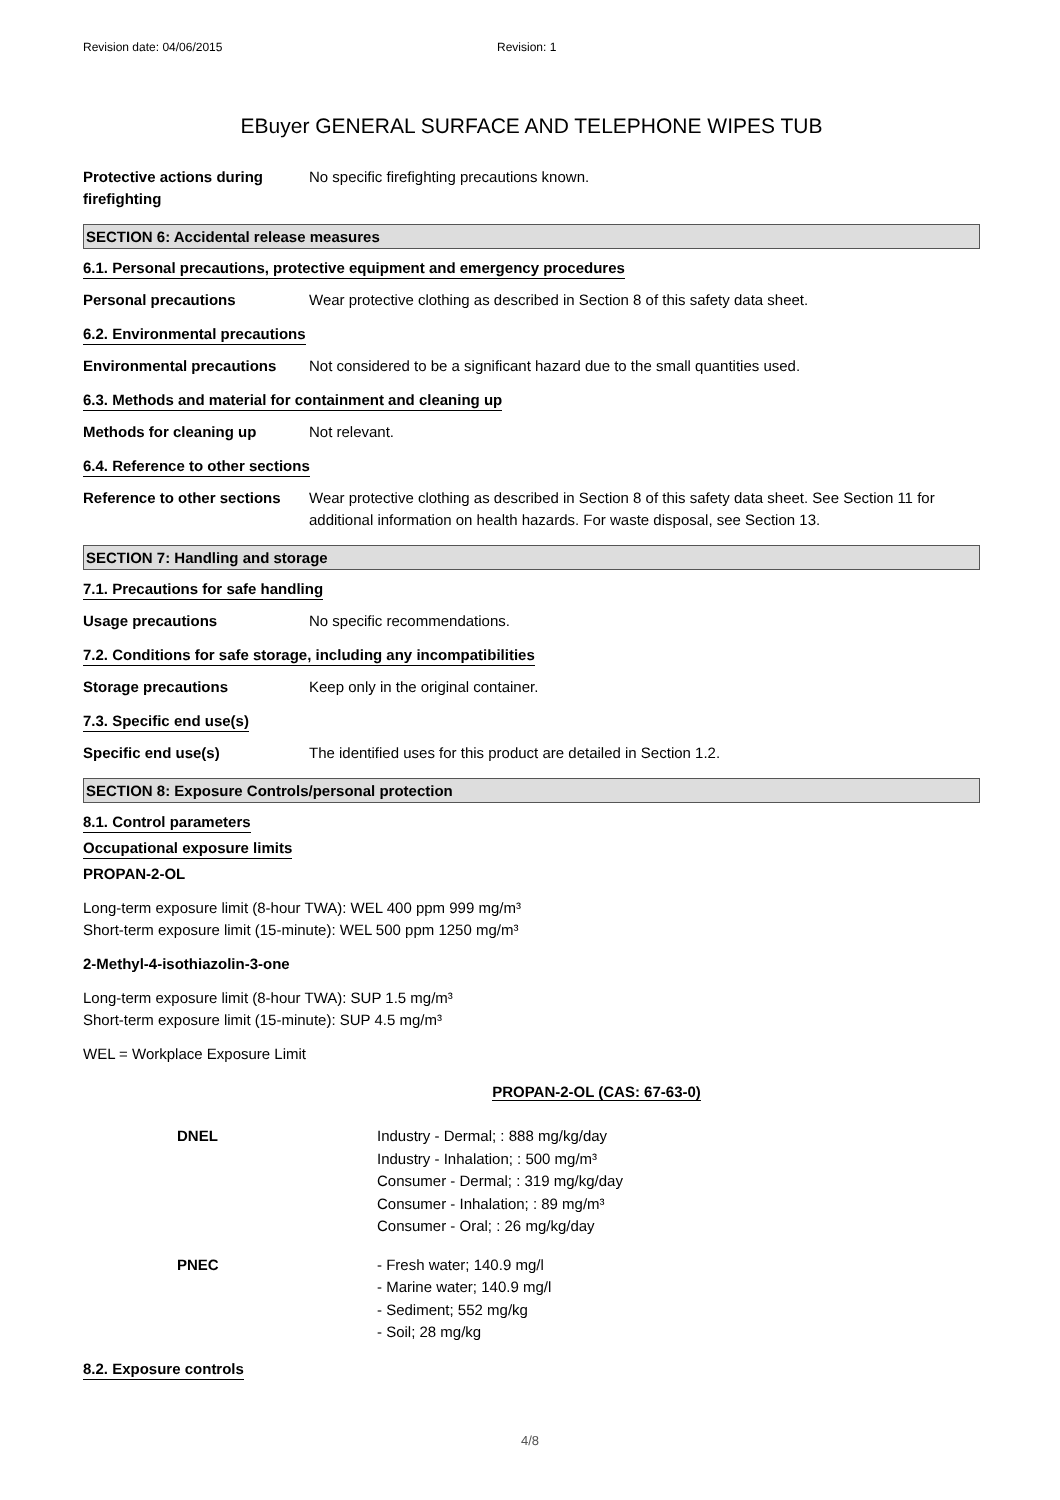Revision date: 04/06/2015 Revision: 1
EBuyer GENERAL SURFACE AND TELEPHONE WIPES TUB
Protective actions during firefighting
No specific firefighting precautions known.
SECTION 6: Accidental release measures
6.1. Personal precautions, protective equipment and emergency procedures
Personal precautions Wear protective clothing as described in Section 8 of this safety data sheet.
6.2. Environmental precautions
Environmental precautions Not considered to be a significant hazard due to the small quantities used.
6.3. Methods and material for containment and cleaning up
Methods for cleaning up Not relevant.
6.4. Reference to other sections
Reference to other sections
Wear protective clothing as described in Section 8 of this safety data sheet. See Section 11 for additional information on health hazards. For waste disposal, see Section 13.
SECTION 7: Handling and storage
7.1. Precautions for safe handling
Usage precautions No specific recommendations.
7.2. Conditions for safe storage, including any incompatibilities
Storage precautions Keep only in the original container.
7.3. Specific end use(s)
Specific end use(s) The identified uses for this product are detailed in Section 1.2.
SECTION 8: Exposure Controls/personal protection
8.1. Control parameters
Occupational exposure limits
PROPAN-2-OL
Long-term exposure limit (8-hour TWA): WEL 400 ppm 999 mg/m³
Short-term exposure limit (15-minute): WEL 500 ppm 1250 mg/m³
2-Methyl-4-isothiazolin-3-one
Long-term exposure limit (8-hour TWA): SUP 1.5 mg/m³
Short-term exposure limit (15-minute): SUP 4.5 mg/m³
WEL = Workplace Exposure Limit
PROPAN-2-OL (CAS: 67-63-0)
DNEL Industry - Dermal; : 888 mg/kg/day
Industry - Inhalation; : 500 mg/m³
Consumer - Dermal; : 319 mg/kg/day
Consumer - Inhalation; : 89 mg/m³
Consumer - Oral; : 26 mg/kg/day
PNEC - Fresh water; 140.9 mg/l
- Marine water; 140.9 mg/l
- Sediment; 552 mg/kg
- Soil; 28 mg/kg
8.2. Exposure controls
4/8